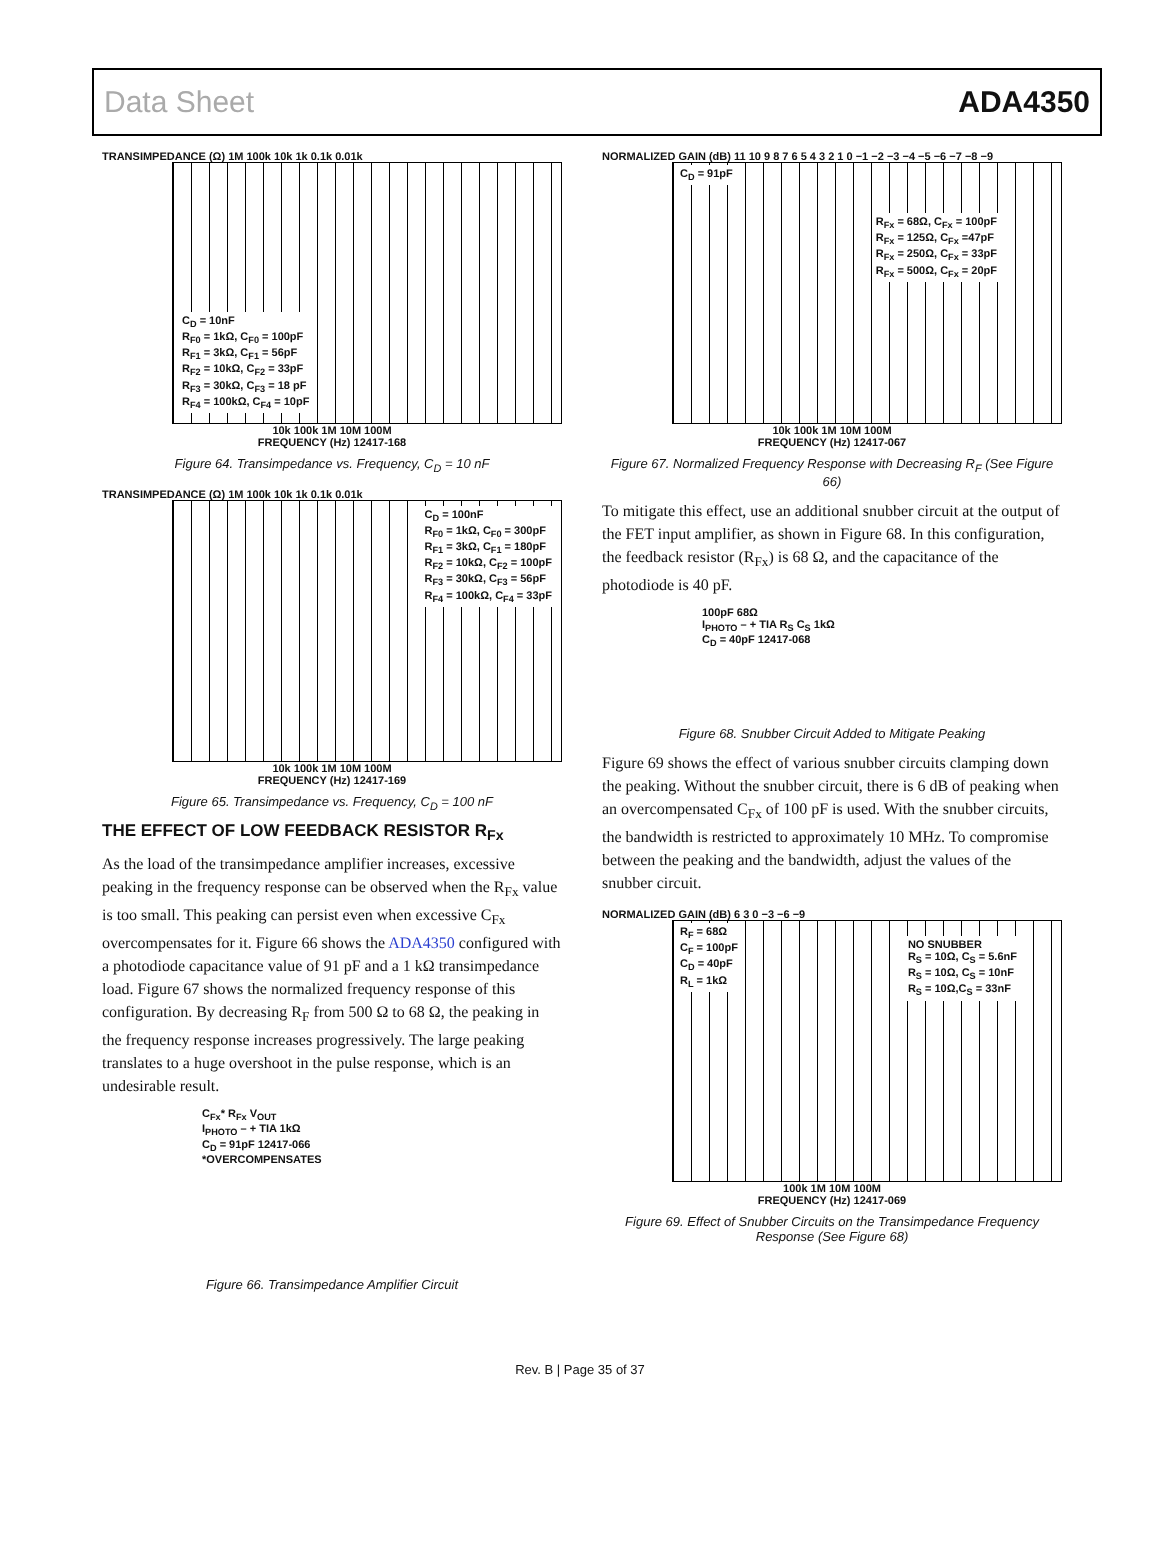Data Sheet ADA4350
TRANSIMPEDANCE (Ω) 1M 100k 10k 1k 0.1k 0.01k
C<sub>D</sub> = 10nF
R<sub>F0</sub> = 1kΩ, C<sub>F0</sub> = 100pF
R<sub>F1</sub> = 3kΩ, C<sub>F1</sub> = 56pF
R<sub>F2</sub> = 10kΩ, C<sub>F2</sub> = 33pF
R<sub>F3</sub> = 30kΩ, C<sub>F3</sub> = 18 pF
R<sub>F4</sub> = 100kΩ, C<sub>F4</sub> = 10pF
10k 100k 1M 10M 100M
FREQUENCY (Hz) 12417-168
Figure 64. Transimpedance vs. Frequency, C<sub>D</sub> = 10 nF
TRANSIMPEDANCE (Ω) 1M 100k 10k 1k 0.1k 0.01k
C<sub>D</sub> = 100nF
R<sub>F0</sub> = 1kΩ, C<sub>F0</sub> = 300pF
R<sub>F1</sub> = 3kΩ, C<sub>F1</sub> = 180pF
R<sub>F2</sub> = 10kΩ, C<sub>F2</sub> = 100pF
R<sub>F3</sub> = 30kΩ, C<sub>F3</sub> = 56pF
R<sub>F4</sub> = 100kΩ, C<sub>F4</sub> = 33pF
10k 100k 1M 10M 100M
FREQUENCY (Hz) 12417-169
Figure 65. Transimpedance vs. Frequency, C<sub>D</sub> = 100 nF
THE EFFECT OF LOW FEEDBACK RESISTOR R<sub>Fx</sub>
As the load of the transimpedance amplifier increases, excessive peaking in the frequency response can be observed when the R<sub>Fx</sub> value is too small. This peaking can persist even when excessive C<sub>Fx</sub> overcompensates for it. Figure 66 shows the ADA4350 configured with a photodiode capacitance value of 91 pF and a 1 kΩ transimpedance load. Figure 67 shows the normalized frequency response of this configuration. By decreasing R<sub>F</sub> from 500 Ω to 68 Ω, the peaking in the frequency response increases progressively. The large peaking translates to a huge overshoot in the pulse response, which is an undesirable result.
C<sub>Fx</sub>* R<sub>Fx</sub> V<sub>OUT</sub>
I<sub>PHOTO</sub> – + TIA 1kΩ
C<sub>D</sub> = 91pF 12417-066
*OVERCOMPENSATES
Figure 66. Transimpedance Amplifier Circuit
NORMALIZED GAIN (dB) 11 10 9 8 7 6 5 4 3 2 1 0 −1 −2 −3 −4 −5 −6 −7 −8 −9
C<sub>D</sub> = 91pF
R<sub>Fx</sub> = 68Ω, C<sub>Fx</sub> = 100pF
R<sub>Fx</sub> = 125Ω, C<sub>Fx</sub> =47pF
R<sub>Fx</sub> = 250Ω, C<sub>Fx</sub> = 33pF
R<sub>Fx</sub> = 500Ω, C<sub>Fx</sub> = 20pF
10k 100k 1M 10M 100M
FREQUENCY (Hz) 12417-067
Figure 67. Normalized Frequency Response with Decreasing R<sub>F</sub> (See Figure 66)
To mitigate this effect, use an additional snubber circuit at the output of the FET input amplifier, as shown in Figure 68. In this configuration, the feedback resistor (R<sub>Fx</sub>) is 68 Ω, and the capacitance of the photodiode is 40 pF.
100pF 68Ω
I<sub>PHOTO</sub> – + TIA R<sub>S</sub> C<sub>S</sub> 1kΩ
C<sub>D</sub> = 40pF 12417-068
Figure 68. Snubber Circuit Added to Mitigate Peaking
Figure 69 shows the effect of various snubber circuits clamping down the peaking. Without the snubber circuit, there is 6 dB of peaking when an overcompensated C<sub>Fx</sub> of 100 pF is used. With the snubber circuits, the bandwidth is restricted to approximately 10 MHz. To compromise between the peaking and the bandwidth, adjust the values of the snubber circuit.
NORMALIZED GAIN (dB) 6 3 0 −3 −6 −9
R<sub>F</sub> = 68Ω
C<sub>F</sub> = 100pF
C<sub>D</sub> = 40pF
R<sub>L</sub> = 1kΩ
NO SNUBBER
R<sub>S</sub> = 10Ω, C<sub>S</sub> = 5.6nF
R<sub>S</sub> = 10Ω, C<sub>S</sub> = 10nF
R<sub>S</sub> = 10Ω,C<sub>S</sub> = 33nF
100k 1M 10M 100M
FREQUENCY (Hz) 12417-069
Figure 69. Effect of Snubber Circuits on the Transimpedance Frequency Response (See Figure 68)
Rev. B | Page 35 of 37